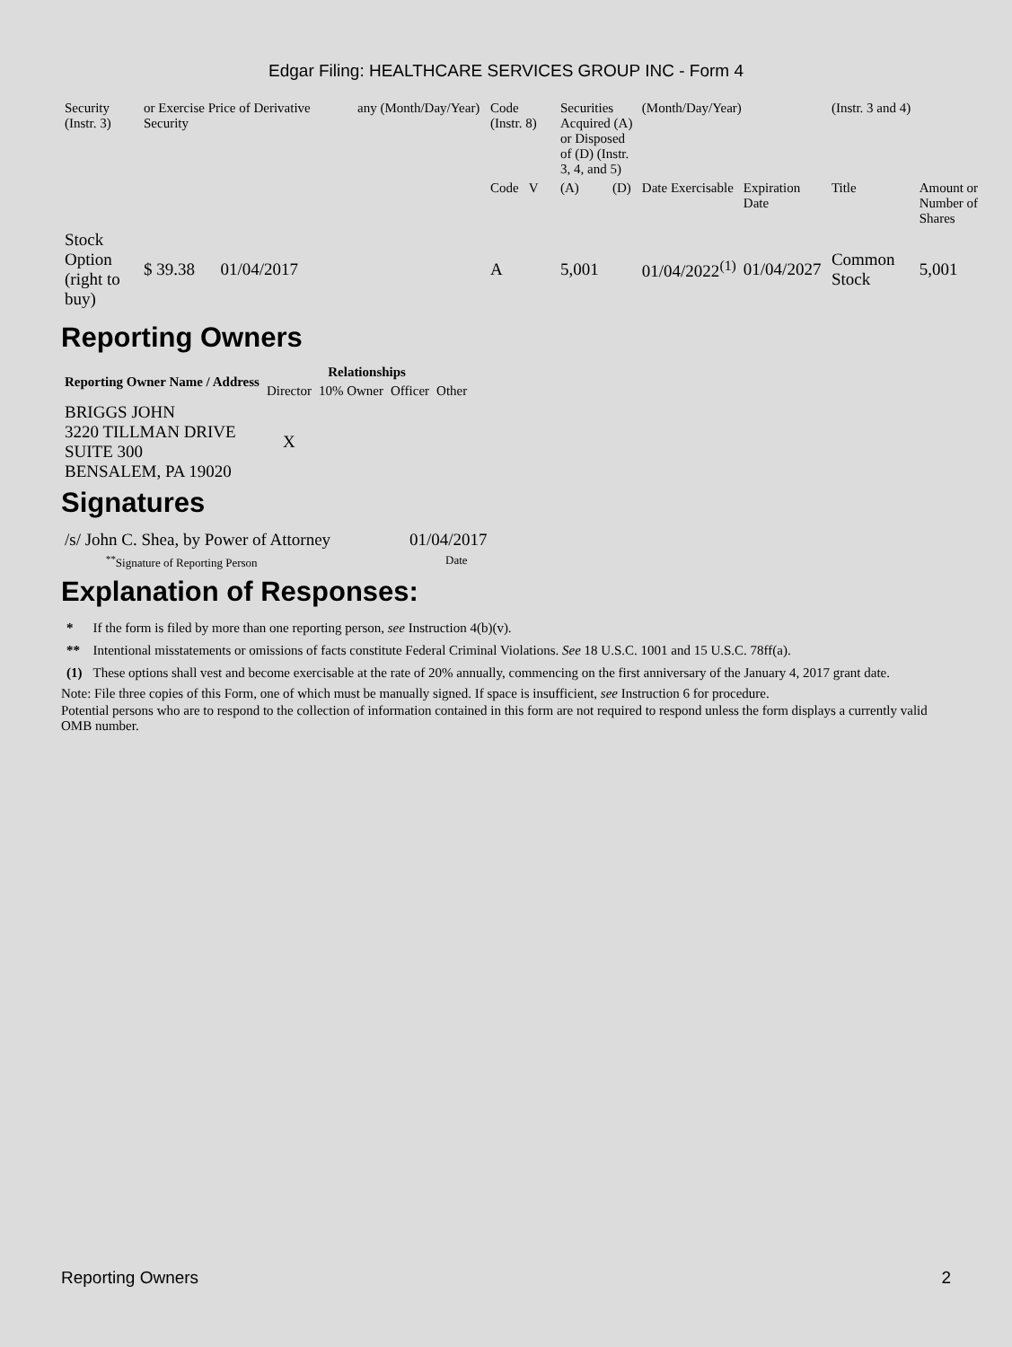Edgar Filing: HEALTHCARE SERVICES GROUP INC - Form 4
| Security (Instr. 3) | or Exercise Price of Derivative Security | any (Month/Day/Year) | Code (Instr. 8) | Securities Acquired (A) or Disposed of (D) (Instr. 3, 4, and 5) | | (Month/Day/Year) | | (Instr. 3 and 4) | |
| | | | Code V | (A) | (D) | Date Exercisable | Expiration Date | Title | Amount or Number of Shares |
| Stock Option (right to buy) | $ 39.38 01/04/2017 | | A | 5,001 | | 01/04/2022<sup>(1)</sup> | 01/04/2027 | Common Stock | 5,001 |
Reporting Owners
| Reporting Owner Name / Address | Relationships | | | |
| --- | --- | --- | --- | --- |
| | Director | 10% Owner | Officer | Other |
| BRIGGS JOHN 3220 TILLMAN DRIVE SUITE 300 BENSALEM, PA 19020 | X | | | |
Signatures
| /s/ John C. Shea, by Power of Attorney | 01/04/2017 |
| <sup>**</sup> Signature of Reporting Person | Date |
Explanation of Responses:
| * | If the form is filed by more than one reporting person, see Instruction 4(b)(v). |
| ** | Intentional misstatements or omissions of facts constitute Federal Criminal Violations. See 18 U.S.C. 1001 and 15 U.S.C. 78ff(a). |
| (1) | These options shall vest and become exercisable at the rate of 20% annually, commencing on the first anniversary of the January 4, 2017 grant date. |
Note: File three copies of this Form, one of which must be manually signed. If space is insufficient, see Instruction 6 for procedure.
Potential persons who are to respond to the collection of information contained in this form are not required to respond unless the form displays a currently valid OMB number.
Reporting Owners 2